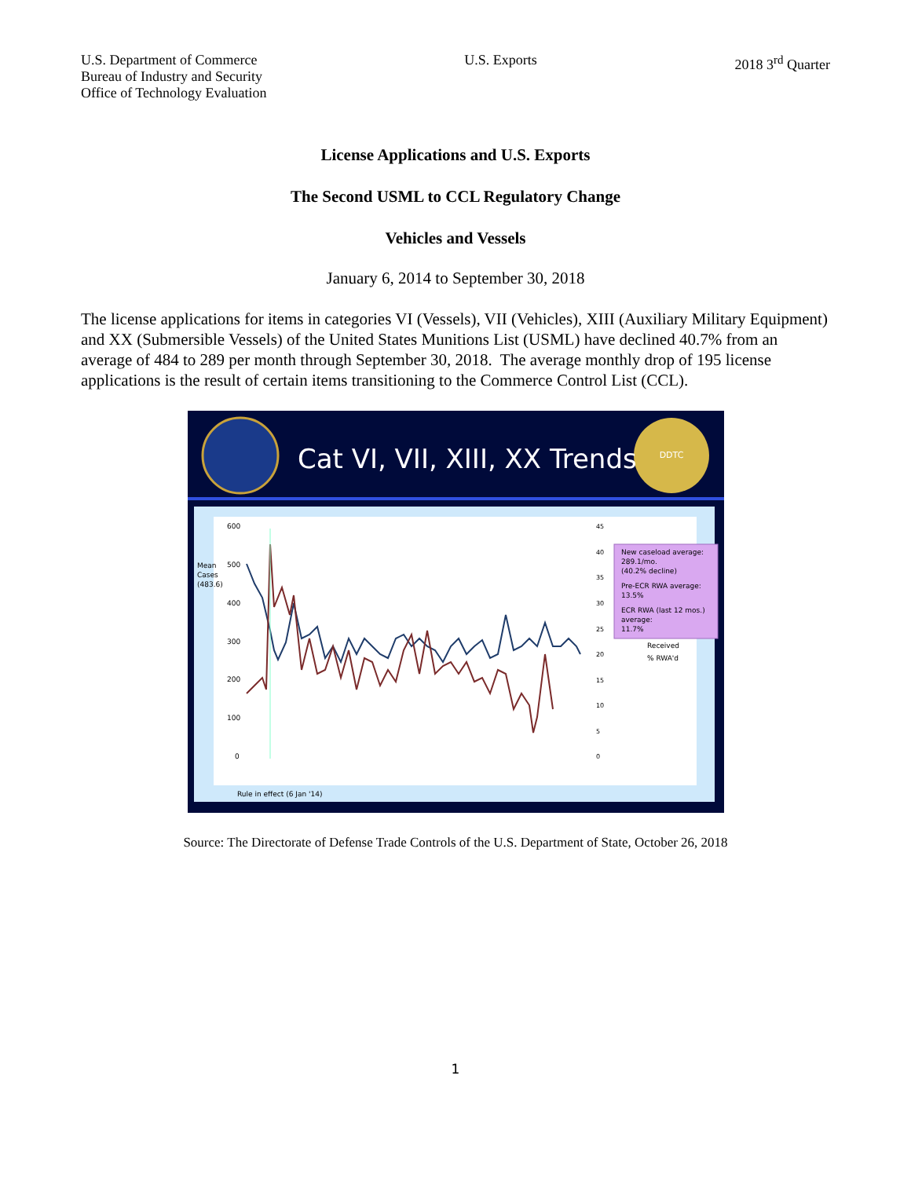U.S. Department of Commerce
Bureau of Industry and Security
Office of Technology Evaluation
U.S. Exports 2018 3<sup>rd</sup> Quarter
License Applications and U.S. Exports
The Second USML to CCL Regulatory Change
Vehicles and Vessels
January 6, 2014 to September 30, 2018
The license applications for items in categories VI (Vessels), VII (Vehicles), XIII (Auxiliary Military Equipment) and XX (Submersible Vessels) of the United States Munitions List (USML) have declined 40.7% from an average of 484 to 289 per month through September 30, 2018. The average monthly drop of 195 license applications is the result of certain items transitioning to the Commerce Control List (CCL).
DDTC
Cat VI, VII, XIII, XX Trends
New caseload average:
289.1/mo.
(40.2% decline)
Pre-ECR RWA average:
13.5%
ECR RWA (last 12 mos.)
average:
11.7%
Received
% RWA'd
Mean
Cases
(483.6)
600
500
400
300
200
100
0
45
40
35
30
25
20
15
10
5
0
Rule in effect (6 Jan '14)
Source: The Directorate of Defense Trade Controls of the U.S. Department of State, October 26, 2018
1